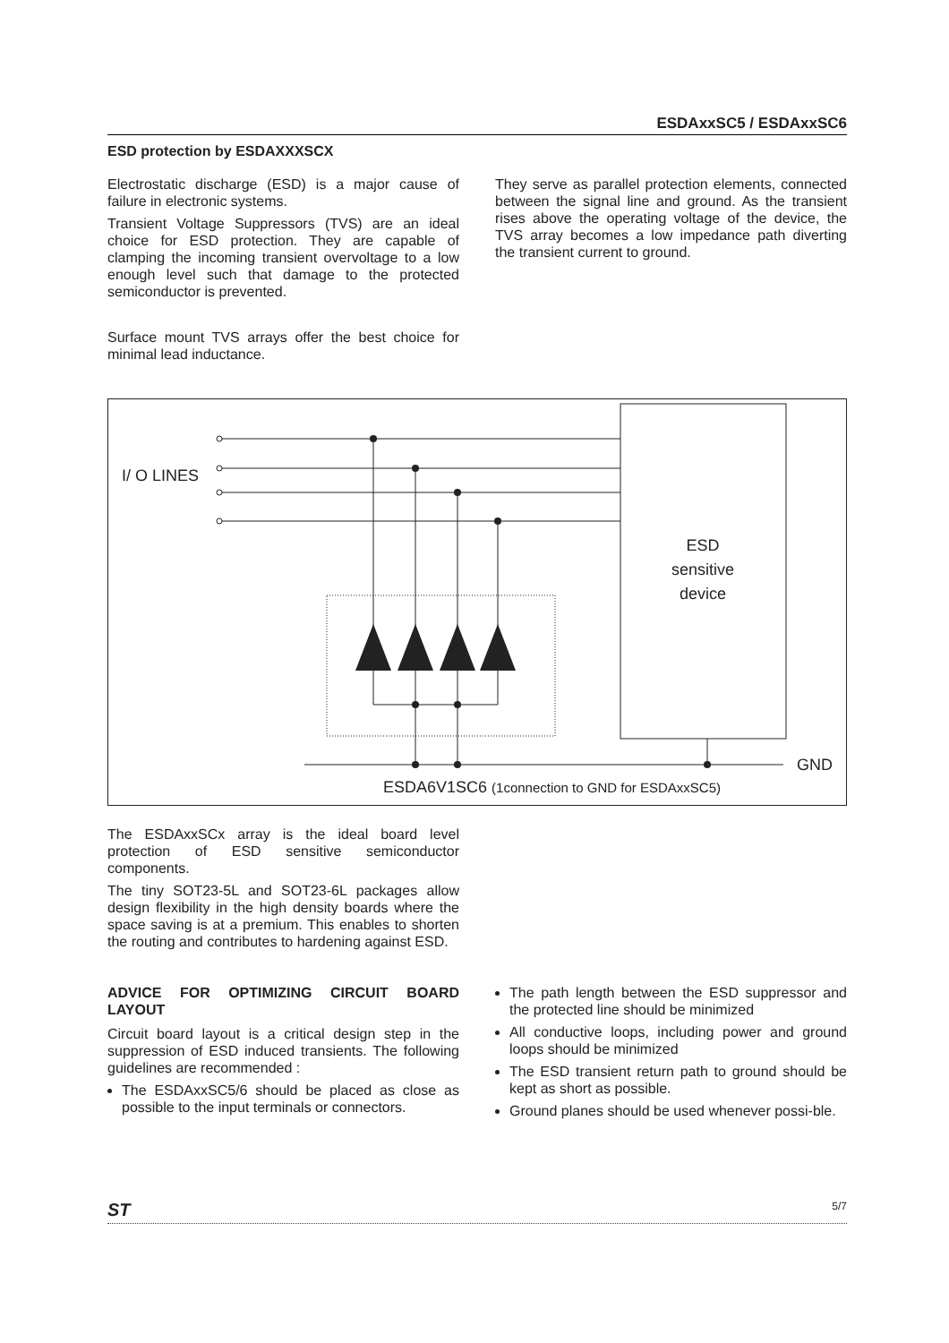ESDAxxSC5 / ESDAxxSC6
ESD protection by ESDAXXXSCX
Electrostatic discharge (ESD) is a major cause of failure in electronic systems.
Transient Voltage Suppressors (TVS) are an ideal choice for ESD protection. They are capable of clamping the incoming transient overvoltage to a low enough level such that damage to the protected semiconductor is prevented.
Surface mount TVS arrays offer the best choice for minimal lead inductance.
They serve as parallel protection elements, connected between the signal line and ground. As the transient rises above the operating voltage of the device, the TVS array becomes a low impedance path diverting the transient current to ground.
I/ O LINES
ESD
sensitive
device
GND
ESDA6V1SC6 (1connection to GND for ESDAxxSC5)
The ESDAxxSCx array is the ideal board level protection of ESD sensitive semiconductor components.
The tiny SOT23-5L and SOT23-6L packages allow design flexibility in the high density boards where the space saving is at a premium. This enables to shorten the routing and contributes to hardening against ESD.
ADVICE FOR OPTIMIZING CIRCUIT BOARD LAYOUT
Circuit board layout is a critical design step in the suppression of ESD induced transients. The following guidelines are recommended :
The ESDAxxSC5/6 should be placed as close as possible to the input terminals or connectors.
The path length between the ESD suppressor and the protected line should be minimized
All conductive loops, including power and ground loops should be minimized
The ESD transient return path to ground should be kept as short as possible.
Ground planes should be used whenever possi-ble.
ST 5/7